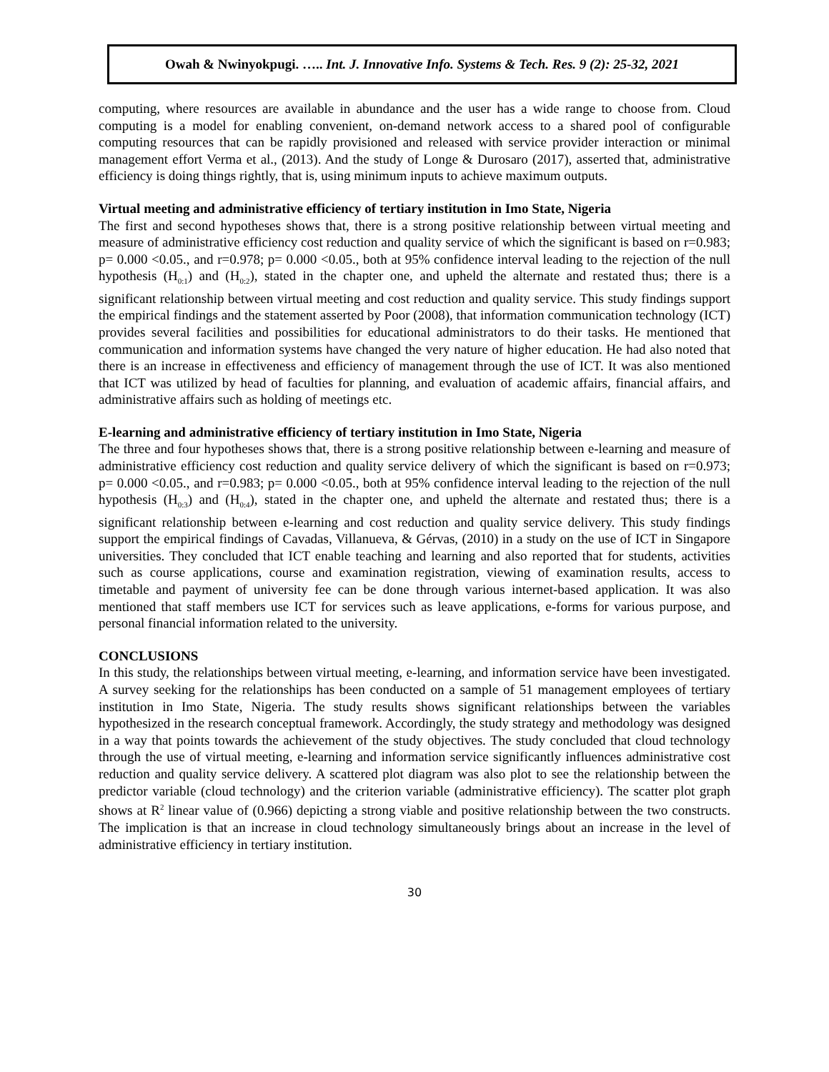Owah & Nwinyokpugi. ….. Int. J. Innovative Info. Systems & Tech. Res. 9 (2): 25-32, 2021
computing, where resources are available in abundance and the user has a wide range to choose from. Cloud computing is a model for enabling convenient, on-demand network access to a shared pool of configurable computing resources that can be rapidly provisioned and released with service provider interaction or minimal management effort Verma et al., (2013). And the study of Longe & Durosaro (2017), asserted that, administrative efficiency is doing things rightly, that is, using minimum inputs to achieve maximum outputs.
Virtual meeting and administrative efficiency of tertiary institution in Imo State, Nigeria
The first and second hypotheses shows that, there is a strong positive relationship between virtual meeting and measure of administrative efficiency cost reduction and quality service of which the significant is based on r=0.983; p= 0.000 <0.05., and r=0.978; p= 0.000 <0.05., both at 95% confidence interval leading to the rejection of the null hypothesis (H<sub>0:1</sub>) and (H<sub>0:2</sub>), stated in the chapter one, and upheld the alternate and restated thus; there is a significant relationship between virtual meeting and cost reduction and quality service. This study findings support the empirical findings and the statement asserted by Poor (2008), that information communication technology (ICT) provides several facilities and possibilities for educational administrators to do their tasks. He mentioned that communication and information systems have changed the very nature of higher education. He had also noted that there is an increase in effectiveness and efficiency of management through the use of ICT. It was also mentioned that ICT was utilized by head of faculties for planning, and evaluation of academic affairs, financial affairs, and administrative affairs such as holding of meetings etc.
E-learning and administrative efficiency of tertiary institution in Imo State, Nigeria
The three and four hypotheses shows that, there is a strong positive relationship between e-learning and measure of administrative efficiency cost reduction and quality service delivery of which the significant is based on r=0.973; p= 0.000 <0.05., and r=0.983; p= 0.000 <0.05., both at 95% confidence interval leading to the rejection of the null hypothesis (H<sub>0:3</sub>) and (H<sub>0:4</sub>), stated in the chapter one, and upheld the alternate and restated thus; there is a significant relationship between e-learning and cost reduction and quality service delivery. This study findings support the empirical findings of Cavadas, Villanueva, & Gérvas, (2010) in a study on the use of ICT in Singapore universities. They concluded that ICT enable teaching and learning and also reported that for students, activities such as course applications, course and examination registration, viewing of examination results, access to timetable and payment of university fee can be done through various internet-based application. It was also mentioned that staff members use ICT for services such as leave applications, e-forms for various purpose, and personal financial information related to the university.
CONCLUSIONS
In this study, the relationships between virtual meeting, e-learning, and information service have been investigated. A survey seeking for the relationships has been conducted on a sample of 51 management employees of tertiary institution in Imo State, Nigeria. The study results shows significant relationships between the variables hypothesized in the research conceptual framework. Accordingly, the study strategy and methodology was designed in a way that points towards the achievement of the study objectives. The study concluded that cloud technology through the use of virtual meeting, e-learning and information service significantly influences administrative cost reduction and quality service delivery. A scattered plot diagram was also plot to see the relationship between the predictor variable (cloud technology) and the criterion variable (administrative efficiency). The scatter plot graph shows at R<sup>2</sup> linear value of (0.966) depicting a strong viable and positive relationship between the two constructs. The implication is that an increase in cloud technology simultaneously brings about an increase in the level of administrative efficiency in tertiary institution.
30